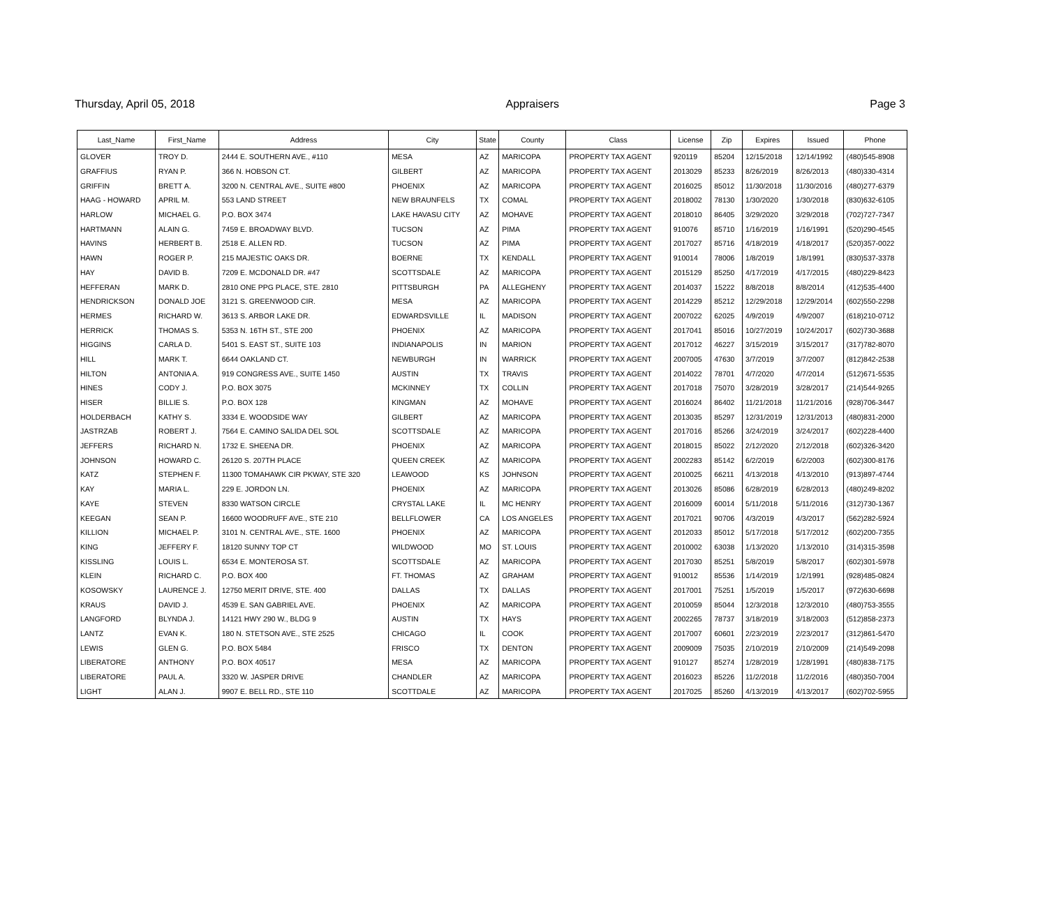Thursday, April 05, 2018 Appraisers Page 3
| Last_Name | First_Name | Address | City | State | County | Class | License | Zip | Expires | Issued | Phone |
| --- | --- | --- | --- | --- | --- | --- | --- | --- | --- | --- | --- |
| GLOVER | TROY D. | 2444 E. SOUTHERN AVE., #110 | MESA | AZ | MARICOPA | PROPERTY TAX AGENT | 920119 | 85204 | 12/15/2018 | 12/14/1992 | (480)545-8908 |
| GRAFFIUS | RYAN P. | 366 N. HOBSON CT. | GILBERT | AZ | MARICOPA | PROPERTY TAX AGENT | 2013029 | 85233 | 8/26/2019 | 8/26/2013 | (480)330-4314 |
| GRIFFIN | BRETT A. | 3200 N. CENTRAL AVE., SUITE #800 | PHOENIX | AZ | MARICOPA | PROPERTY TAX AGENT | 2016025 | 85012 | 11/30/2018 | 11/30/2016 | (480)277-6379 |
| HAAG - HOWARD | APRIL M. | 553 LAND STREET | NEW BRAUNFELS | TX | COMAL | PROPERTY TAX AGENT | 2018002 | 78130 | 1/30/2020 | 1/30/2018 | (830)632-6105 |
| HARLOW | MICHAEL G. | P.O. BOX 3474 | LAKE HAVASU CITY | AZ | MOHAVE | PROPERTY TAX AGENT | 2018010 | 86405 | 3/29/2020 | 3/29/2018 | (702)727-7347 |
| HARTMANN | ALAIN G. | 7459 E. BROADWAY BLVD. | TUCSON | AZ | PIMA | PROPERTY TAX AGENT | 910076 | 85710 | 1/16/2019 | 1/16/1991 | (520)290-4545 |
| HAVINS | HERBERT B. | 2518 E. ALLEN RD. | TUCSON | AZ | PIMA | PROPERTY TAX AGENT | 2017027 | 85716 | 4/18/2019 | 4/18/2017 | (520)357-0022 |
| HAWN | ROGER P. | 215 MAJESTIC OAKS DR. | BOERNE | TX | KENDALL | PROPERTY TAX AGENT | 910014 | 78006 | 1/8/2019 | 1/8/1991 | (830)537-3378 |
| HAY | DAVID B. | 7209 E. MCDONALD DR. #47 | SCOTTSDALE | AZ | MARICOPA | PROPERTY TAX AGENT | 2015129 | 85250 | 4/17/2019 | 4/17/2015 | (480)229-8423 |
| HEFFERAN | MARK D. | 2810 ONE PPG PLACE, STE. 2810 | PITTSBURGH | PA | ALLEGHENY | PROPERTY TAX AGENT | 2014037 | 15222 | 8/8/2018 | 8/8/2014 | (412)535-4400 |
| HENDRICKSON | DONALD JOE | 3121 S. GREENWOOD CIR. | MESA | AZ | MARICOPA | PROPERTY TAX AGENT | 2014229 | 85212 | 12/29/2018 | 12/29/2014 | (602)550-2298 |
| HERMES | RICHARD W. | 3613 S. ARBOR LAKE DR. | EDWARDSVILLE | IL | MADISON | PROPERTY TAX AGENT | 2007022 | 62025 | 4/9/2019 | 4/9/2007 | (618)210-0712 |
| HERRICK | THOMAS S. | 5353 N. 16TH ST., STE 200 | PHOENIX | AZ | MARICOPA | PROPERTY TAX AGENT | 2017041 | 85016 | 10/27/2019 | 10/24/2017 | (602)730-3688 |
| HIGGINS | CARLA D. | 5401 S. EAST ST., SUITE 103 | INDIANAPOLIS | IN | MARION | PROPERTY TAX AGENT | 2017012 | 46227 | 3/15/2019 | 3/15/2017 | (317)782-8070 |
| HILL | MARK T. | 6644 OAKLAND CT. | NEWBURGH | IN | WARRICK | PROPERTY TAX AGENT | 2007005 | 47630 | 3/7/2019 | 3/7/2007 | (812)842-2538 |
| HILTON | ANTONIA A. | 919 CONGRESS AVE., SUITE 1450 | AUSTIN | TX | TRAVIS | PROPERTY TAX AGENT | 2014022 | 78701 | 4/7/2020 | 4/7/2014 | (512)671-5535 |
| HINES | CODY J. | P.O. BOX 3075 | MCKINNEY | TX | COLLIN | PROPERTY TAX AGENT | 2017018 | 75070 | 3/28/2019 | 3/28/2017 | (214)544-9265 |
| HISER | BILLIE S. | P.O. BOX 128 | KINGMAN | AZ | MOHAVE | PROPERTY TAX AGENT | 2016024 | 86402 | 11/21/2018 | 11/21/2016 | (928)706-3447 |
| HOLDERBACH | KATHY S. | 3334 E. WOODSIDE WAY | GILBERT | AZ | MARICOPA | PROPERTY TAX AGENT | 2013035 | 85297 | 12/31/2019 | 12/31/2013 | (480)831-2000 |
| JASTRZAB | ROBERT J. | 7564 E. CAMINO SALIDA DEL SOL | SCOTTSDALE | AZ | MARICOPA | PROPERTY TAX AGENT | 2017016 | 85266 | 3/24/2019 | 3/24/2017 | (602)228-4400 |
| JEFFERS | RICHARD N. | 1732 E. SHEENA DR. | PHOENIX | AZ | MARICOPA | PROPERTY TAX AGENT | 2018015 | 85022 | 2/12/2020 | 2/12/2018 | (602)326-3420 |
| JOHNSON | HOWARD C. | 26120 S. 207TH PLACE | QUEEN CREEK | AZ | MARICOPA | PROPERTY TAX AGENT | 2002283 | 85142 | 6/2/2019 | 6/2/2003 | (602)300-8176 |
| KATZ | STEPHEN F. | 11300 TOMAHAWK CIR PKWAY, STE 320 | LEAWOOD | KS | JOHNSON | PROPERTY TAX AGENT | 2010025 | 66211 | 4/13/2018 | 4/13/2010 | (913)897-4744 |
| KAY | MARIA L. | 229 E. JORDON LN. | PHOENIX | AZ | MARICOPA | PROPERTY TAX AGENT | 2013026 | 85086 | 6/28/2019 | 6/28/2013 | (480)249-8202 |
| KAYE | STEVEN | 8330 WATSON CIRCLE | CRYSTAL LAKE | IL | MC HENRY | PROPERTY TAX AGENT | 2016009 | 60014 | 5/11/2018 | 5/11/2016 | (312)730-1367 |
| KEEGAN | SEAN P. | 16600 WOODRUFF AVE., STE 210 | BELLFLOWER | CA | LOS ANGELES | PROPERTY TAX AGENT | 2017021 | 90706 | 4/3/2019 | 4/3/2017 | (562)282-5924 |
| KILLION | MICHAEL P. | 3101 N. CENTRAL AVE., STE. 1600 | PHOENIX | AZ | MARICOPA | PROPERTY TAX AGENT | 2012033 | 85012 | 5/17/2018 | 5/17/2012 | (602)200-7355 |
| KING | JEFFERY F. | 18120 SUNNY TOP CT | WILDWOOD | MO | ST. LOUIS | PROPERTY TAX AGENT | 2010002 | 63038 | 1/13/2020 | 1/13/2010 | (314)315-3598 |
| KISSLING | LOUIS L. | 6534 E. MONTEROSA ST. | SCOTTSDALE | AZ | MARICOPA | PROPERTY TAX AGENT | 2017030 | 85251 | 5/8/2019 | 5/8/2017 | (602)301-5978 |
| KLEIN | RICHARD C. | P.O. BOX 400 | FT. THOMAS | AZ | GRAHAM | PROPERTY TAX AGENT | 910012 | 85536 | 1/14/2019 | 1/2/1991 | (928)485-0824 |
| KOSOWSKY | LAURENCE J. | 12750 MERIT DRIVE, STE. 400 | DALLAS | TX | DALLAS | PROPERTY TAX AGENT | 2017001 | 75251 | 1/5/2019 | 1/5/2017 | (972)630-6698 |
| KRAUS | DAVID J. | 4539 E. SAN GABRIEL AVE. | PHOENIX | AZ | MARICOPA | PROPERTY TAX AGENT | 2010059 | 85044 | 12/3/2018 | 12/3/2010 | (480)753-3555 |
| LANGFORD | BLYNDA J. | 14121 HWY 290 W., BLDG 9 | AUSTIN | TX | HAYS | PROPERTY TAX AGENT | 2002265 | 78737 | 3/18/2019 | 3/18/2003 | (512)858-2373 |
| LANTZ | EVAN K. | 180 N. STETSON AVE., STE 2525 | CHICAGO | IL | COOK | PROPERTY TAX AGENT | 2017007 | 60601 | 2/23/2019 | 2/23/2017 | (312)861-5470 |
| LEWIS | GLEN G. | P.O. BOX 5484 | FRISCO | TX | DENTON | PROPERTY TAX AGENT | 2009009 | 75035 | 2/10/2019 | 2/10/2009 | (214)549-2098 |
| LIBERATORE | ANTHONY | P.O. BOX 40517 | MESA | AZ | MARICOPA | PROPERTY TAX AGENT | 910127 | 85274 | 1/28/2019 | 1/28/1991 | (480)838-7175 |
| LIBERATORE | PAUL A. | 3320 W. JASPER DRIVE | CHANDLER | AZ | MARICOPA | PROPERTY TAX AGENT | 2016023 | 85226 | 11/2/2018 | 11/2/2016 | (480)350-7004 |
| LIGHT | ALAN J. | 9907 E. BELL RD., STE 110 | SCOTTDALE | AZ | MARICOPA | PROPERTY TAX AGENT | 2017025 | 85260 | 4/13/2019 | 4/13/2017 | (602)702-5955 |